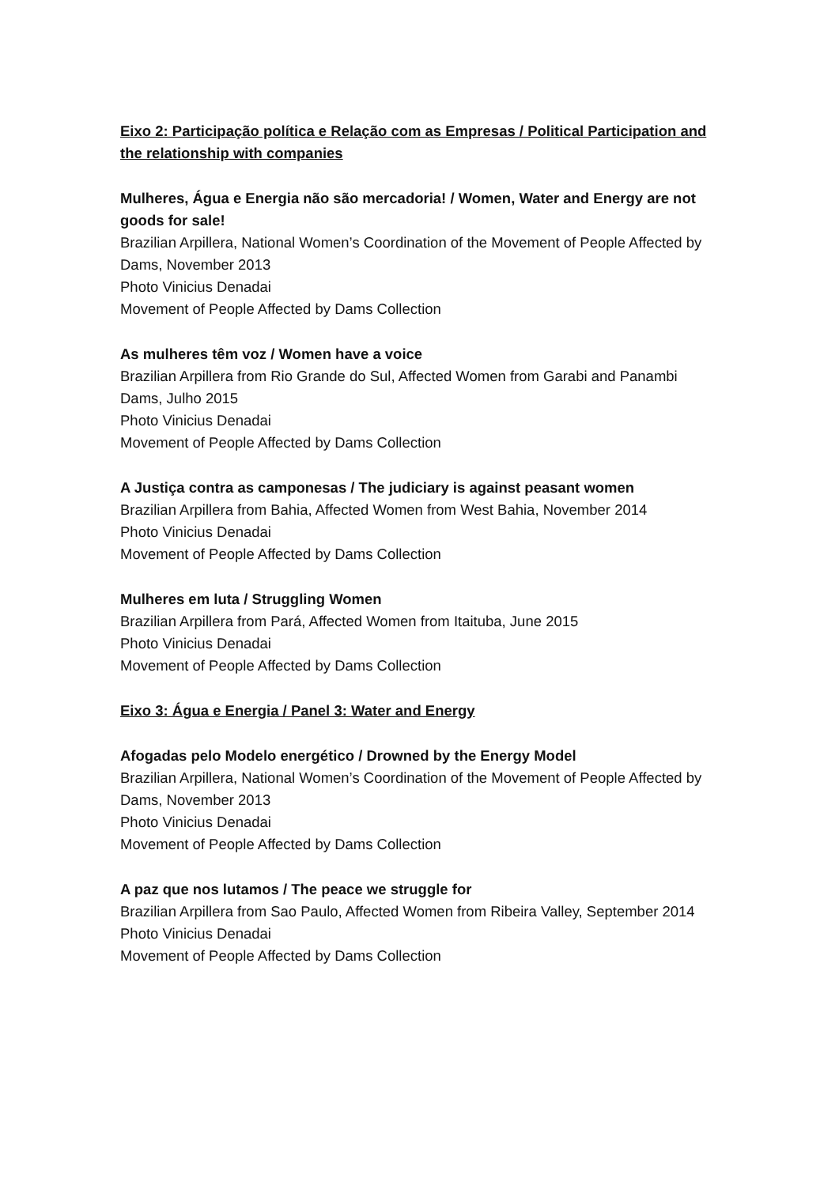Eixo 2: Participação política e Relação com as Empresas / Political Participation and the relationship with companies
Mulheres, Água e Energia não são mercadoria! / Women, Water and Energy are not goods for sale!
Brazilian Arpillera, National Women’s Coordination of the Movement of People Affected by Dams, November 2013
Photo Vinicius Denadai
Movement of People Affected by Dams Collection
As mulheres têm voz / Women have a voice
Brazilian Arpillera from Rio Grande do Sul, Affected Women from Garabi and Panambi Dams, Julho 2015
Photo Vinicius Denadai
Movement of People Affected by Dams Collection
A Justiça contra as camponesas / The judiciary is against peasant women
Brazilian Arpillera from Bahia, Affected Women from West Bahia, November 2014
Photo Vinicius Denadai
Movement of People Affected by Dams Collection
Mulheres em luta / Struggling Women
Brazilian Arpillera from Pará, Affected Women from Itaituba, June 2015
Photo Vinicius Denadai
Movement of People Affected by Dams Collection
Eixo 3: Água e Energia / Panel 3: Water and Energy
Afogadas pelo Modelo energético / Drowned by the Energy Model
Brazilian Arpillera, National Women’s Coordination of the Movement of People Affected by Dams, November 2013
Photo Vinicius Denadai
Movement of People Affected by Dams Collection
A paz que nos lutamos / The peace we struggle for
Brazilian Arpillera from Sao Paulo, Affected Women from Ribeira Valley, September 2014
Photo Vinicius Denadai
Movement of People Affected by Dams Collection